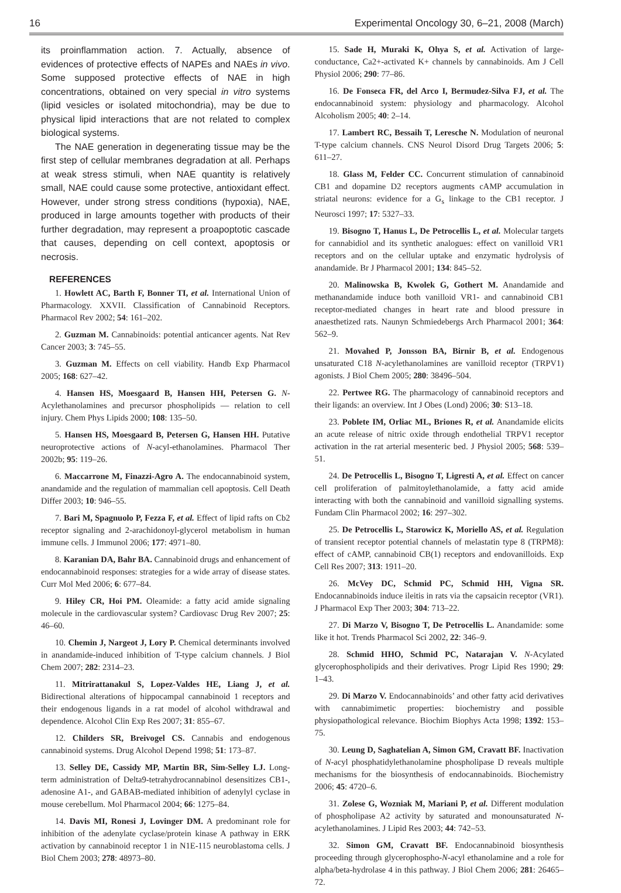16 Experimental Oncology 30, 6–21, 2008 (March)
its proinflammation action. 7. Actually, absence of evidences of protective effects of NAPEs and NAEs in vivo. Some supposed protective effects of NAE in high concentrations, obtained on very special in vitro systems (lipid vesicles or isolated mitochondria), may be due to physical lipid interactions that are not related to complex biological systems.
The NAE generation in degenerating tissue may be the first step of cellular membranes degradation at all. Perhaps at weak stress stimuli, when NAE quantity is relatively small, NAE could cause some protective, antioxidant effect. However, under strong stress conditions (hypoxia), NAE, produced in large amounts together with products of their further degradation, may represent a proapoptotic cascade that causes, depending on cell context, apoptosis or necrosis.
REFERENCES
1. Howlett AC, Barth F, Bonner TI, et al. International Union of Pharmacology. XXVII. Classification of Cannabinoid Receptors. Pharmacol Rev 2002; 54: 161–202.
2. Guzman M. Cannabinoids: potential anticancer agents. Nat Rev Cancer 2003; 3: 745–55.
3. Guzman M. Effects on cell viability. Handb Exp Pharmacol 2005; 168: 627–42.
4. Hansen HS, Moesgaard B, Hansen HH, Petersen G. N-Acylethanolamines and precursor phospholipids — relation to cell injury. Chem Phys Lipids 2000; 108: 135–50.
5. Hansen HS, Moesgaard B, Petersen G, Hansen HH. Putative neuroprotective actions of N-acyl-ethanolamines. Pharmacol Ther 2002b; 95: 119–26.
6. Maccarrone M, Finazzi-Agro A. The endocannabinoid system, anandamide and the regulation of mammalian cell apoptosis. Cell Death Differ 2003; 10: 946–55.
7. Bari M, Spagnuolo P, Fezza F, et al. Effect of lipid rafts on Cb2 receptor signaling and 2-arachidonoyl-glycerol metabolism in human immune cells. J Immunol 2006; 177: 4971–80.
8. Karanian DA, Bahr BA. Cannabinoid drugs and enhancement of endocannabinoid responses: strategies for a wide array of disease states. Curr Mol Med 2006; 6: 677–84.
9. Hiley CR, Hoi PM. Oleamide: a fatty acid amide signaling molecule in the cardiovascular system? Cardiovasc Drug Rev 2007; 25: 46–60.
10. Chemin J, Nargeot J, Lory P. Chemical determinants involved in anandamide-induced inhibition of T-type calcium channels. J Biol Chem 2007; 282: 2314–23.
11. Mitrirattanakul S, Lopez-Valdes HE, Liang J, et al. Bidirectional alterations of hippocampal cannabinoid 1 receptors and their endogenous ligands in a rat model of alcohol withdrawal and dependence. Alcohol Clin Exp Res 2007; 31: 855–67.
12. Childers SR, Breivogel CS. Cannabis and endogenous cannabinoid systems. Drug Alcohol Depend 1998; 51: 173–87.
13. Selley DE, Cassidy MP, Martin BR, Sim-Selley LJ. Long-term administration of Delta9-tetrahydrocannabinol desensitizes CB1-, adenosine A1-, and GABAB-mediated inhibition of adenylyl cyclase in mouse cerebellum. Mol Pharmacol 2004; 66: 1275–84.
14. Davis MI, Ronesi J, Lovinger DM. A predominant role for inhibition of the adenylate cyclase/protein kinase A pathway in ERK activation by cannabinoid receptor 1 in N1E-115 neuroblastoma cells. J Biol Chem 2003; 278: 48973–80.
15. Sade H, Muraki K, Ohya S, et al. Activation of large-conductance, Ca2+-activated K+ channels by cannabinoids. Am J Cell Physiol 2006; 290: 77–86.
16. De Fonseca FR, del Arco I, Bermudez-Silva FJ, et al. The endocannabinoid system: physiology and pharmacology. Alcohol Alcoholism 2005; 40: 2–14.
17. Lambert RC, Bessaih T, Leresche N. Modulation of neuronal T-type calcium channels. CNS Neurol Disord Drug Targets 2006; 5: 611–27.
18. Glass M, Felder CC. Concurrent stimulation of cannabinoid CB1 and dopamine D2 receptors augments cAMP accumulation in striatal neurons: evidence for a G<sub>s</sub> linkage to the CB1 receptor. J Neurosci 1997; 17: 5327–33.
19. Bisogno T, Hanus L, De Petrocellis L, et al. Molecular targets for cannabidiol and its synthetic analogues: effect on vanilloid VR1 receptors and on the cellular uptake and enzymatic hydrolysis of anandamide. Br J Pharmacol 2001; 134: 845–52.
20. Malinowska B, Kwolek G, Gothert M. Anandamide and methanandamide induce both vanilloid VR1- and cannabinoid CB1 receptor-mediated changes in heart rate and blood pressure in anaesthetized rats. Naunyn Schmiedebergs Arch Pharmacol 2001; 364: 562–9.
21. Movahed P, Jonsson BA, Birnir B, et al. Endogenous unsaturated C18 N-acylethanolamines are vanilloid receptor (TRPV1) agonists. J Biol Chem 2005; 280: 38496–504.
22. Pertwee RG. The pharmacology of cannabinoid receptors and their ligands: an overview. Int J Obes (Lond) 2006; 30: S13–18.
23. Poblete IM, Orliac ML, Briones R, et al. Anandamide elicits an acute release of nitric oxide through endothelial TRPV1 receptor activation in the rat arterial mesenteric bed. J Physiol 2005; 568: 539–51.
24. De Petrocellis L, Bisogno T, Ligresti A, et al. Effect on cancer cell proliferation of palmitoylethanolamide, a fatty acid amide interacting with both the cannabinoid and vanilloid signalling systems. Fundam Clin Pharmacol 2002; 16: 297–302.
25. De Petrocellis L, Starowicz K, Moriello AS, et al. Regulation of transient receptor potential channels of melastatin type 8 (TRPM8): effect of cAMP, cannabinoid CB(1) receptors and endovanilloids. Exp Cell Res 2007; 313: 1911–20.
26. McVey DC, Schmid PC, Schmid HH, Vigna SR. Endocannabinoids induce ileitis in rats via the capsaicin receptor (VR1). J Pharmacol Exp Ther 2003; 304: 713–22.
27. Di Marzo V, Bisogno T, De Petrocellis L. Anandamide: some like it hot. Trends Pharmacol Sci 2002, 22: 346–9.
28. Schmid HHO, Schmid PC, Natarajan V. N-Acylated glycerophospholipids and their derivatives. Progr Lipid Res 1990; 29: 1–43.
29. Di Marzo V. Endocannabinoids’ and other fatty acid derivatives with cannabimimetic properties: biochemistry and possible physiopathological relevance. Biochim Biophys Acta 1998; 1392: 153–75.
30. Leung D, Saghatelian A, Simon GM, Cravatt BF. Inactivation of N-acyl phosphatidylethanolamine phospholipase D reveals multiple mechanisms for the biosynthesis of endocannabinoids. Biochemistry 2006; 45: 4720–6.
31. Zolese G, Wozniak M, Mariani P, et al. Different modulation of phospholipase A2 activity by saturated and monounsaturated N-acylethanolamines. J Lipid Res 2003; 44: 742–53.
32. Simon GM, Cravatt BF. Endocannabinoid biosynthesis proceeding through glycerophospho-N-acyl ethanolamine and a role for alpha/beta-hydrolase 4 in this pathway. J Biol Chem 2006; 281: 26465–72.